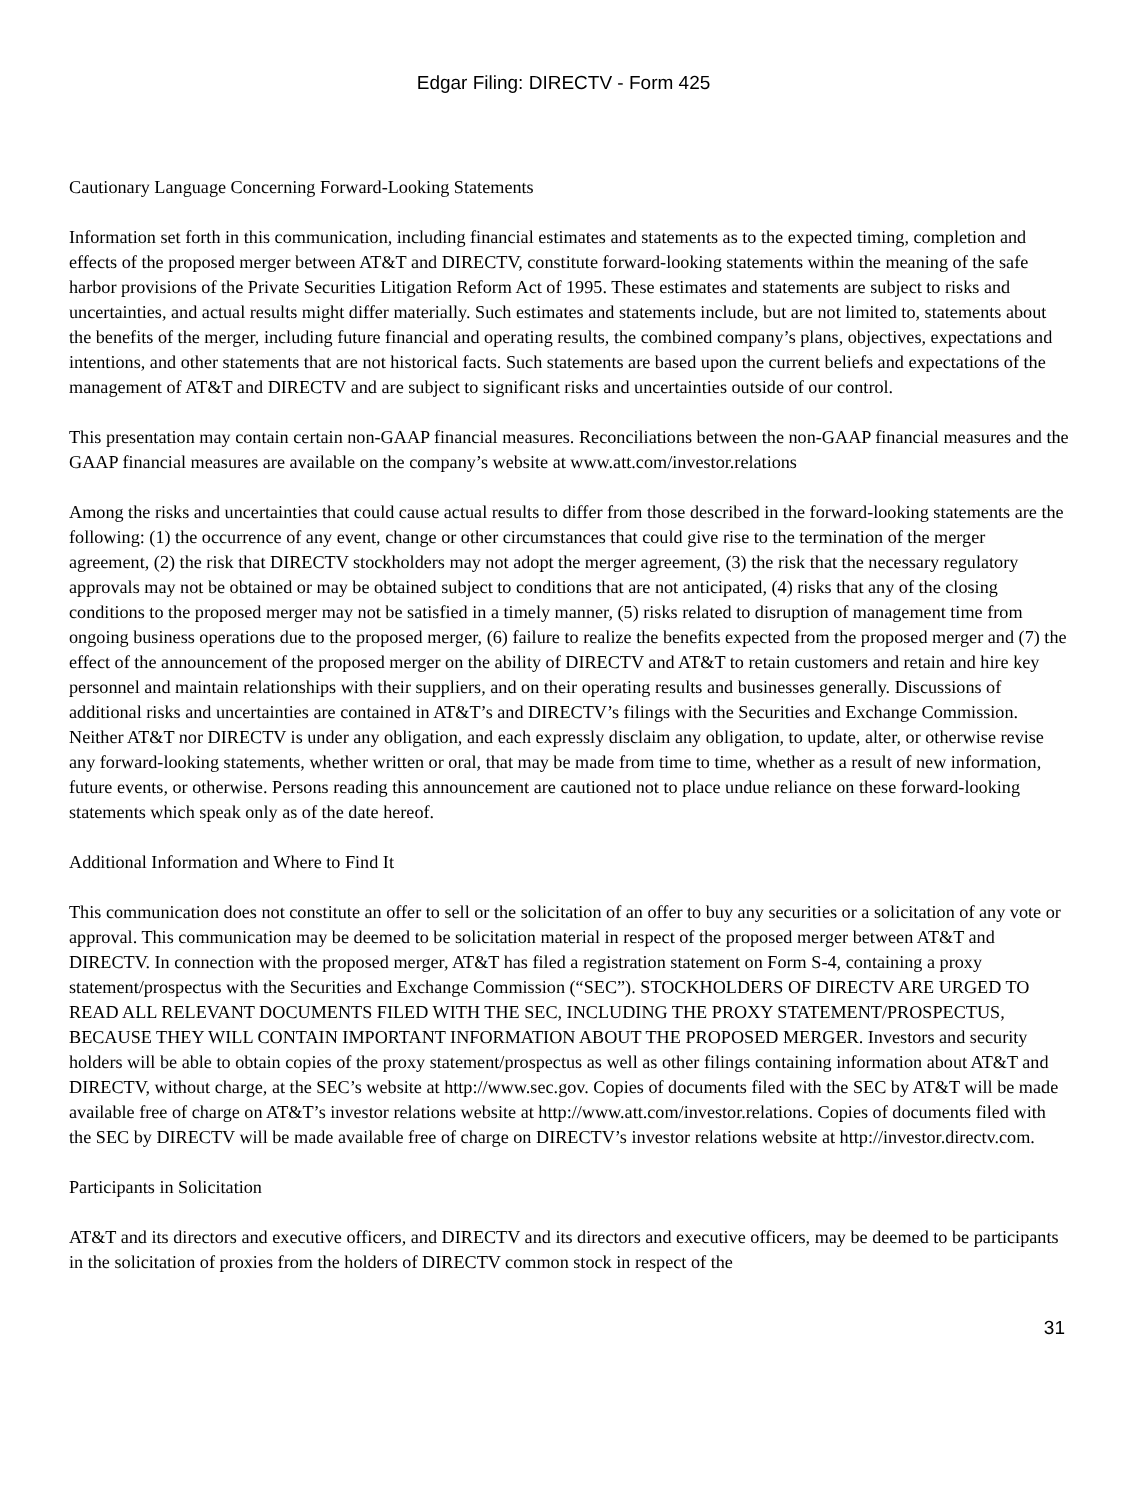Edgar Filing: DIRECTV - Form 425
Cautionary Language Concerning Forward-Looking Statements
Information set forth in this communication, including financial estimates and statements as to the expected timing, completion and effects of the proposed merger between AT&T and DIRECTV, constitute forward-looking statements within the meaning of the safe harbor provisions of the Private Securities Litigation Reform Act of 1995. These estimates and statements are subject to risks and uncertainties, and actual results might differ materially. Such estimates and statements include, but are not limited to, statements about the benefits of the merger, including future financial and operating results, the combined company’s plans, objectives, expectations and intentions, and other statements that are not historical facts. Such statements are based upon the current beliefs and expectations of the management of AT&T and DIRECTV and are subject to significant risks and uncertainties outside of our control.
This presentation may contain certain non-GAAP financial measures. Reconciliations between the non-GAAP financial measures and the GAAP financial measures are available on the company’s website at www.att.com/investor.relations
Among the risks and uncertainties that could cause actual results to differ from those described in the forward-looking statements are the following: (1) the occurrence of any event, change or other circumstances that could give rise to the termination of the merger agreement, (2) the risk that DIRECTV stockholders may not adopt the merger agreement, (3) the risk that the necessary regulatory approvals may not be obtained or may be obtained subject to conditions that are not anticipated, (4) risks that any of the closing conditions to the proposed merger may not be satisfied in a timely manner, (5) risks related to disruption of management time from ongoing business operations due to the proposed merger, (6) failure to realize the benefits expected from the proposed merger and (7) the effect of the announcement of the proposed merger on the ability of DIRECTV and AT&T to retain customers and retain and hire key personnel and maintain relationships with their suppliers, and on their operating results and businesses generally. Discussions of additional risks and uncertainties are contained in AT&T’s and DIRECTV’s filings with the Securities and Exchange Commission. Neither AT&T nor DIRECTV is under any obligation, and each expressly disclaim any obligation, to update, alter, or otherwise revise any forward-looking statements, whether written or oral, that may be made from time to time, whether as a result of new information, future events, or otherwise. Persons reading this announcement are cautioned not to place undue reliance on these forward-looking statements which speak only as of the date hereof.
Additional Information and Where to Find It
This communication does not constitute an offer to sell or the solicitation of an offer to buy any securities or a solicitation of any vote or approval. This communication may be deemed to be solicitation material in respect of the proposed merger between AT&T and DIRECTV. In connection with the proposed merger, AT&T has filed a registration statement on Form S-4, containing a proxy statement/prospectus with the Securities and Exchange Commission (“SEC”). STOCKHOLDERS OF DIRECTV ARE URGED TO READ ALL RELEVANT DOCUMENTS FILED WITH THE SEC, INCLUDING THE PROXY STATEMENT/PROSPECTUS, BECAUSE THEY WILL CONTAIN IMPORTANT INFORMATION ABOUT THE PROPOSED MERGER. Investors and security holders will be able to obtain copies of the proxy statement/prospectus as well as other filings containing information about AT&T and DIRECTV, without charge, at the SEC’s website at http://www.sec.gov. Copies of documents filed with the SEC by AT&T will be made available free of charge on AT&T’s investor relations website at http://www.att.com/investor.relations. Copies of documents filed with the SEC by DIRECTV will be made available free of charge on DIRECTV’s investor relations website at http://investor.directv.com.
Participants in Solicitation
AT&T and its directors and executive officers, and DIRECTV and its directors and executive officers, may be deemed to be participants in the solicitation of proxies from the holders of DIRECTV common stock in respect of the
31